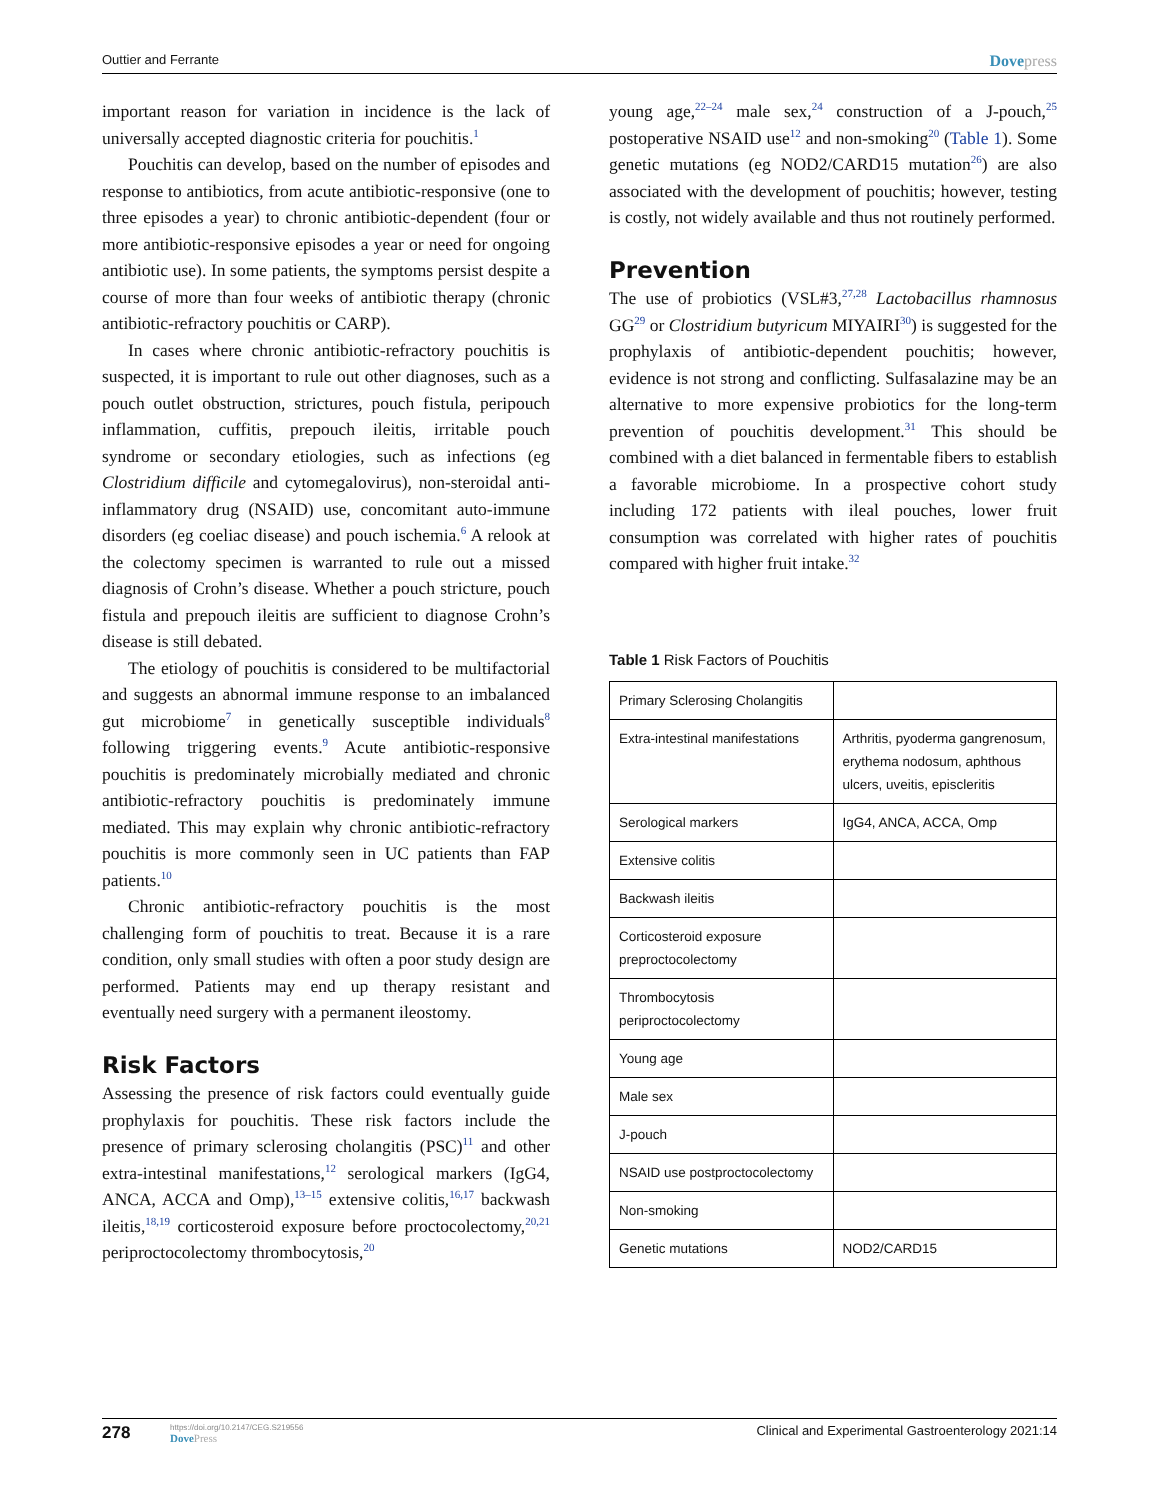Outtier and Ferrante Dovepress
important reason for variation in incidence is the lack of universally accepted diagnostic criteria for pouchitis.<sup>1</sup>
Pouchitis can develop, based on the number of episodes and response to antibiotics, from acute antibiotic-responsive (one to three episodes a year) to chronic antibiotic-dependent (four or more antibiotic-responsive episodes a year or need for ongoing antibiotic use). In some patients, the symptoms persist despite a course of more than four weeks of antibiotic therapy (chronic antibiotic-refractory pouchitis or CARP).
In cases where chronic antibiotic-refractory pouchitis is suspected, it is important to rule out other diagnoses, such as a pouch outlet obstruction, strictures, pouch fistula, peripouch inflammation, cuffitis, prepouch ileitis, irritable pouch syndrome or secondary etiologies, such as infections (eg Clostridium difficile and cytomegalovirus), non-steroidal anti-inflammatory drug (NSAID) use, concomitant auto-immune disorders (eg coeliac disease) and pouch ischemia.<sup>6</sup> A relook at the colectomy specimen is warranted to rule out a missed diagnosis of Crohn’s disease. Whether a pouch stricture, pouch fistula and prepouch ileitis are sufficient to diagnose Crohn’s disease is still debated.
The etiology of pouchitis is considered to be multifactorial and suggests an abnormal immune response to an imbalanced gut microbiome<sup>7</sup> in genetically susceptible individuals<sup>8</sup> following triggering events.<sup>9</sup> Acute antibiotic-responsive pouchitis is predominately microbially mediated and chronic antibiotic-refractory pouchitis is predominately immune mediated. This may explain why chronic antibiotic-refractory pouchitis is more commonly seen in UC patients than FAP patients.<sup>10</sup>
Chronic antibiotic-refractory pouchitis is the most challenging form of pouchitis to treat. Because it is a rare condition, only small studies with often a poor study design are performed. Patients may end up therapy resistant and eventually need surgery with a permanent ileostomy.
Risk Factors
Assessing the presence of risk factors could eventually guide prophylaxis for pouchitis. These risk factors include the presence of primary sclerosing cholangitis (PSC)<sup>11</sup> and other extra-intestinal manifestations,<sup>12</sup> serological markers (IgG4, ANCA, ACCA and Omp),<sup>13–15</sup> extensive colitis,<sup>16,17</sup> backwash ileitis,<sup>18,19</sup> corticosteroid exposure before proctocolectomy,<sup>20,21</sup> periproctocolectomy thrombocytosis,<sup>20</sup>
young age,<sup>22–24</sup> male sex,<sup>24</sup> construction of a J-pouch,<sup>25</sup> postoperative NSAID use<sup>12</sup> and non-smoking<sup>20</sup> (Table 1). Some genetic mutations (eg NOD2/CARD15 mutation<sup>26</sup>) are also associated with the development of pouchitis; however, testing is costly, not widely available and thus not routinely performed.
Prevention
The use of probiotics (VSL#3,<sup>27,28</sup> Lactobacillus rhamnosus GG<sup>29</sup> or Clostridium butyricum MIYAIRI<sup>30</sup>) is suggested for the prophylaxis of antibiotic-dependent pouchitis; however, evidence is not strong and conflicting. Sulfasalazine may be an alternative to more expensive probiotics for the long-term prevention of pouchitis development.<sup>31</sup> This should be combined with a diet balanced in fermentable fibers to establish a favorable microbiome. In a prospective cohort study including 172 patients with ileal pouches, lower fruit consumption was correlated with higher rates of pouchitis compared with higher fruit intake.<sup>32</sup>
Table 1 Risk Factors of Pouchitis
| Primary Sclerosing Cholangitis | |
| Extra-intestinal manifestations | Arthritis, pyoderma gangrenosum, erythema nodosum, aphthous ulcers, uveitis, episcleritis |
| Serological markers | IgG4, ANCA, ACCA, Omp |
| Extensive colitis | |
| Backwash ileitis | |
| Corticosteroid exposure preproctocolectomy | |
| Thrombocytosis periproctocolectomy | |
| Young age | |
| Male sex | |
| J-pouch | |
| NSAID use postproctocolectomy | |
| Non-smoking | |
| Genetic mutations | NOD2/CARD15 |
278
https://doi.org/10.2147/CEG.S219556
DovePress
Clinical and Experimental Gastroenterology 2021:14